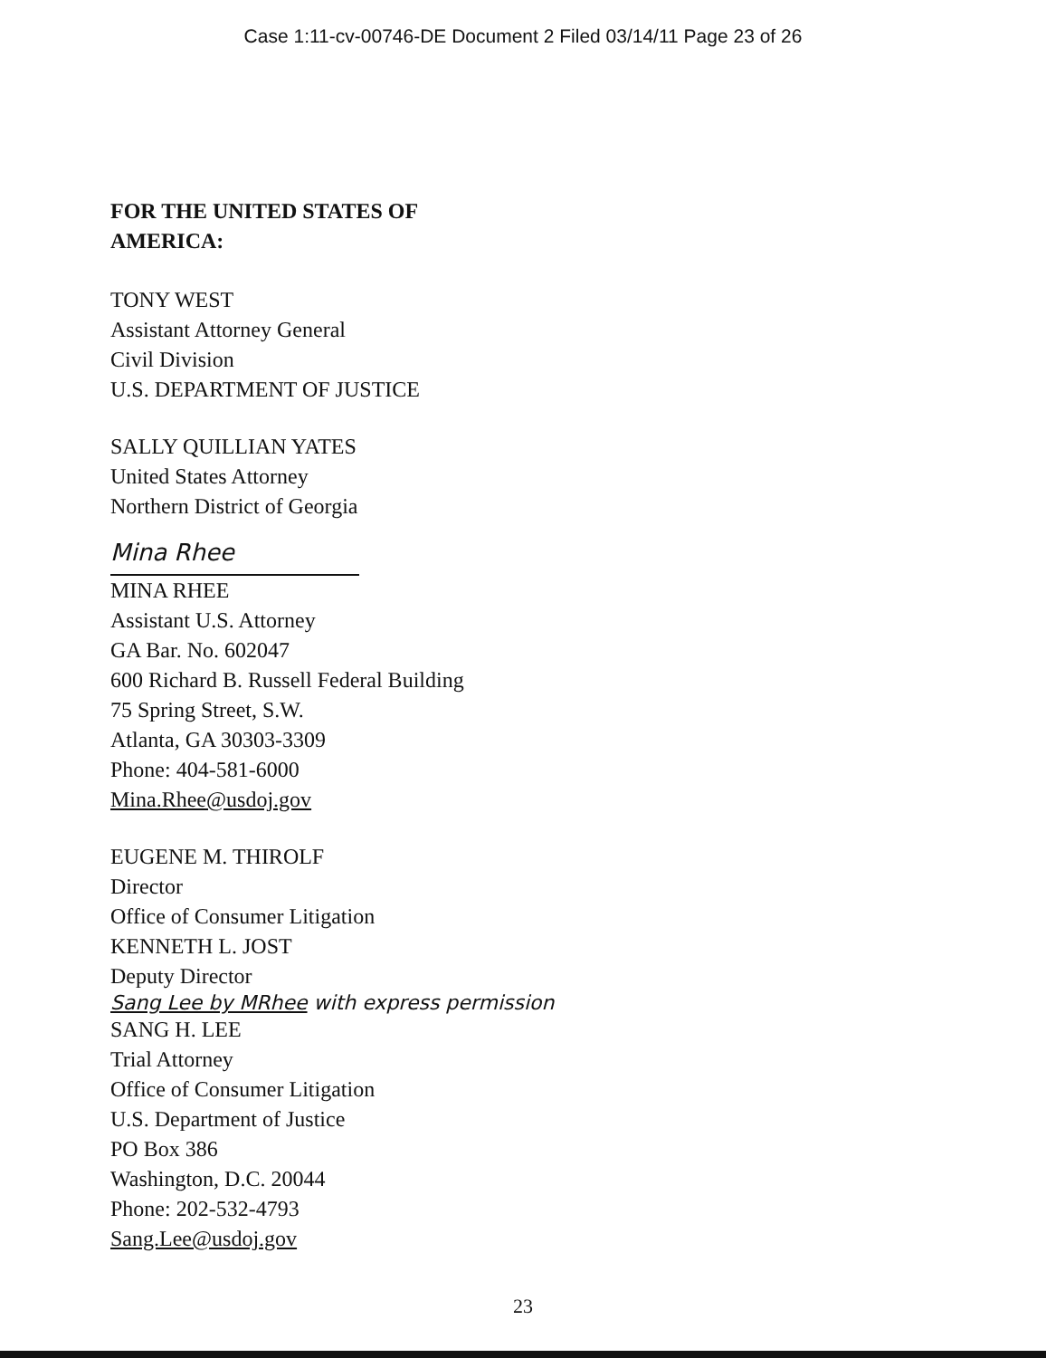Case 1:11-cv-00746-DE Document 2 Filed 03/14/11 Page 23 of 26
FOR THE UNITED STATES OF
AMERICA:
TONY WEST
Assistant Attorney General
Civil Division
U.S. DEPARTMENT OF JUSTICE
SALLY QUILLIAN YATES
United States Attorney
Northern District of Georgia
Mina Rhee
MINA RHEE
Assistant U.S. Attorney
GA Bar. No. 602047
600 Richard B. Russell Federal Building
75 Spring Street, S.W.
Atlanta, GA 30303-3309
Phone: 404-581-6000
Mina.Rhee@usdoj.gov
EUGENE M. THIROLF
Director
Office of Consumer Litigation
KENNETH L. JOST
Deputy Director
Sang Lee by MRhee with express permission
SANG H. LEE
Trial Attorney
Office of Consumer Litigation
U.S. Department of Justice
PO Box 386
Washington, D.C. 20044
Phone: 202-532-4793
Sang.Lee@usdoj.gov
23